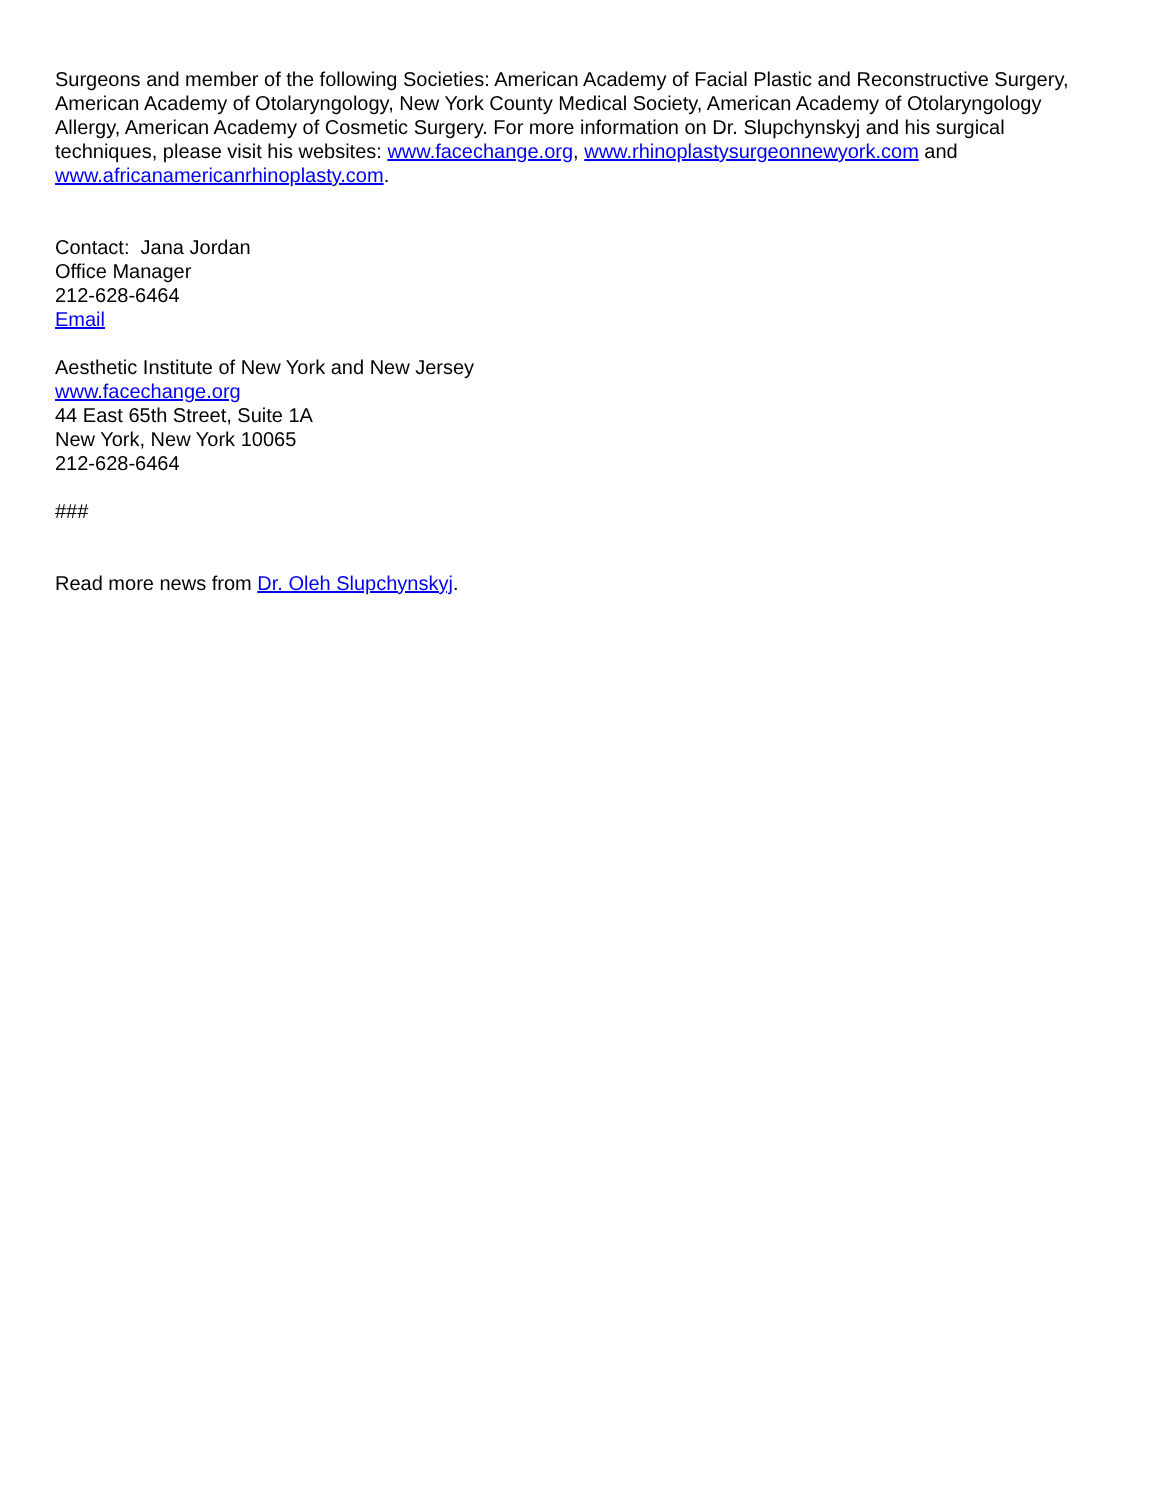Surgeons and member of the following Societies: American Academy of Facial Plastic and Reconstructive Surgery, American Academy of Otolaryngology, New York County Medical Society, American Academy of Otolaryngology Allergy, American Academy of Cosmetic Surgery. For more information on Dr. Slupchynskyj and his surgical techniques, please visit his websites: www.facechange.org, www.rhinoplastysurgeonnewyork.com and www.africanamericanrhinoplasty.com.
Contact: Jana Jordan
Office Manager
212-628-6464
Email
Aesthetic Institute of New York and New Jersey
www.facechange.org
44 East 65th Street, Suite 1A
New York, New York 10065
212-628-6464
###
Read more news from Dr. Oleh Slupchynskyj.